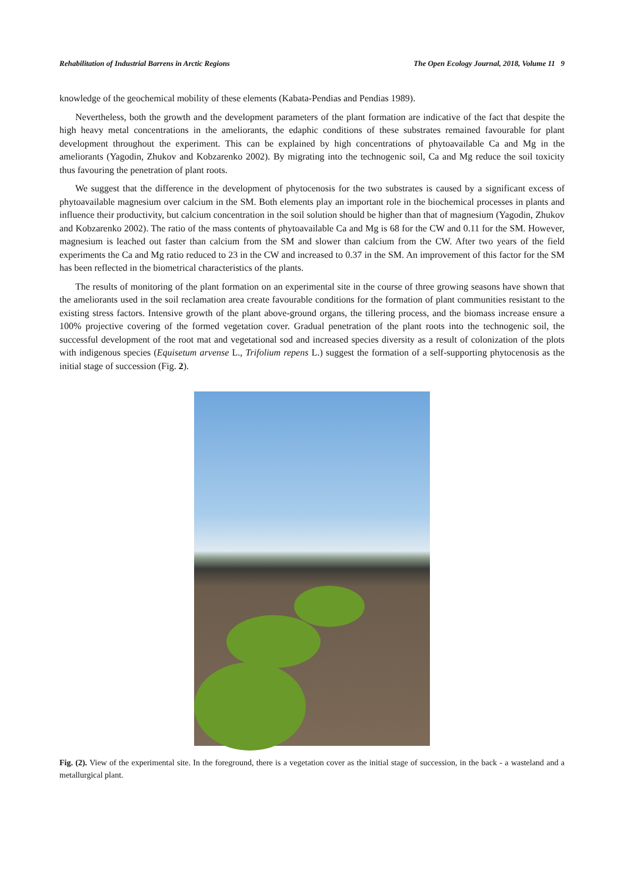Rehabilitation of Industrial Barrens in Arctic Regions The Open Ecology Journal, 2018, Volume 11 9
knowledge of the geochemical mobility of these elements (Kabata-Pendias and Pendias 1989).
Nevertheless, both the growth and the development parameters of the plant formation are indicative of the fact that despite the high heavy metal concentrations in the ameliorants, the edaphic conditions of these substrates remained favourable for plant development throughout the experiment. This can be explained by high concentrations of phytoavailable Ca and Mg in the ameliorants (Yagodin, Zhukov and Kobzarenko 2002). By migrating into the technogenic soil, Ca and Mg reduce the soil toxicity thus favouring the penetration of plant roots.
We suggest that the difference in the development of phytocenosis for the two substrates is caused by a significant excess of phytoavailable magnesium over calcium in the SM. Both elements play an important role in the biochemical processes in plants and influence their productivity, but calcium concentration in the soil solution should be higher than that of magnesium (Yagodin, Zhukov and Kobzarenko 2002). The ratio of the mass contents of phytoavailable Ca and Mg is 68 for the CW and 0.11 for the SM. However, magnesium is leached out faster than calcium from the SM and slower than calcium from the CW. After two years of the field experiments the Ca and Mg ratio reduced to 23 in the CW and increased to 0.37 in the SM. An improvement of this factor for the SM has been reflected in the biometrical characteristics of the plants.
The results of monitoring of the plant formation on an experimental site in the course of three growing seasons have shown that the ameliorants used in the soil reclamation area create favourable conditions for the formation of plant communities resistant to the existing stress factors. Intensive growth of the plant above-ground organs, the tillering process, and the biomass increase ensure a 100% projective covering of the formed vegetation cover. Gradual penetration of the plant roots into the technogenic soil, the successful development of the root mat and vegetational sod and increased species diversity as a result of colonization of the plots with indigenous species (Equisetum arvense L., Trifolium repens L.) suggest the formation of a self-supporting phytocenosis as the initial stage of succession (Fig. 2).
Fig. (2). View of the experimental site. In the foreground, there is a vegetation cover as the initial stage of succession, in the back - a wasteland and a metallurgical plant.